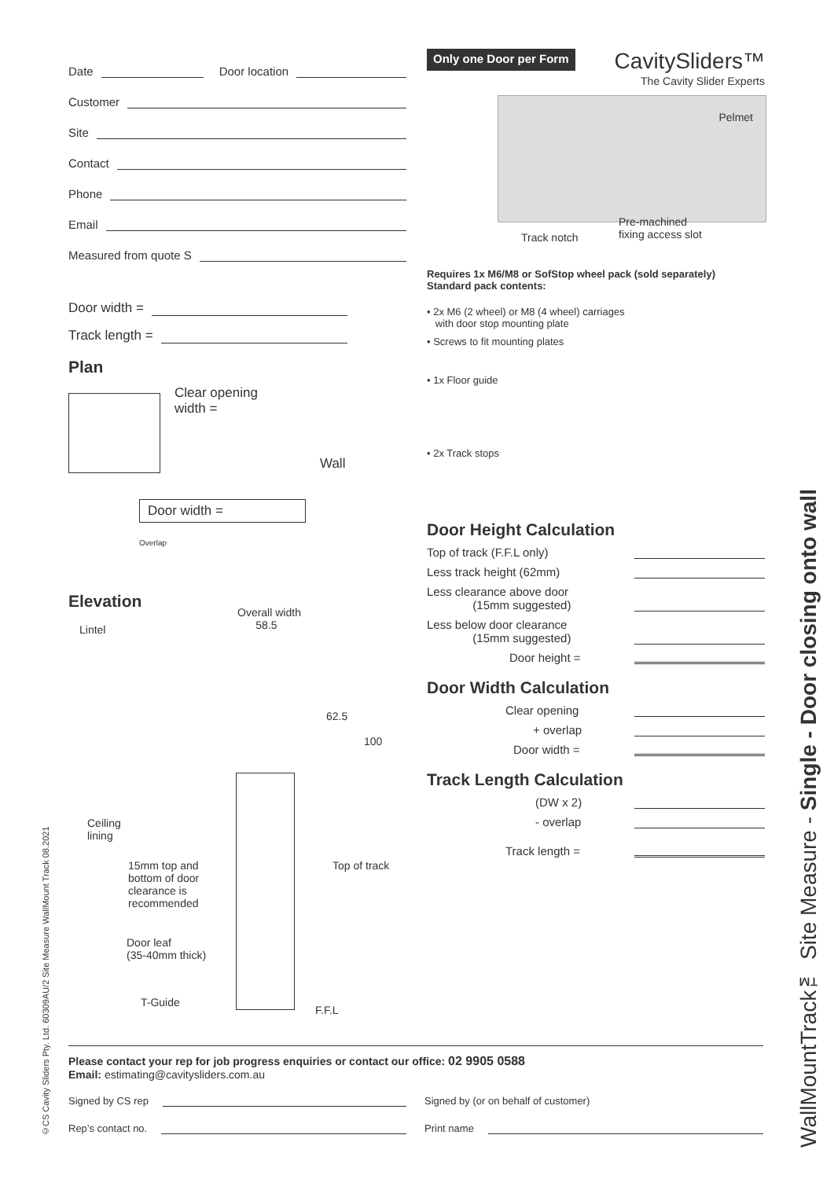Date Door location
Customer
Site
Contact
Phone
Email
Measured from quote S
Door width =
Track length =
Plan
Clear opening
width =
Wall
Door width =
Overlap
Elevation
Overall width
58.5
Lintel
62.5
100
Ceiling
lining
15mm top and
bottom of door
clearance is
recommended
Top of track
Door leaf
(35-40mm thick)
T-Guide
F.F.L
Only one Door per Form CavitySliders™
The Cavity Slider Experts
Pelmet
Track notch
Pre-machined
fixing access slot
Requires 1x M6/M8 or SofStop wheel pack (sold separately)
Standard pack contents:
• 2x M6 (2 wheel) or M8 (4 wheel) carriages
with door stop mounting plate
• Screws to fit mounting plates
• 1x Floor guide
• 2x Track stops
Door Height Calculation
Top of track (F.F.L only)
Less track height (62mm)
Less clearance above door
(15mm suggested)
Less below door clearance
(15mm suggested)
Door height =
Door Width Calculation
Clear opening
+ overlap
Door width =
Track Length Calculation
(DW x 2)
- overlap
Track length =
Please contact your rep for job progress enquiries or contact our office: 02 9905 0588
Email: estimating@cavitysliders.com.au
Signed by CS rep Signed by (or on behalf of customer)
Rep’s contact no. Print name
©CS Cavity Sliders Pty. Ltd. 60309AU/2 Site Measure WallMount Track 08.2021
WallMountTrack™ Site Measure - Single - Door closing onto wall